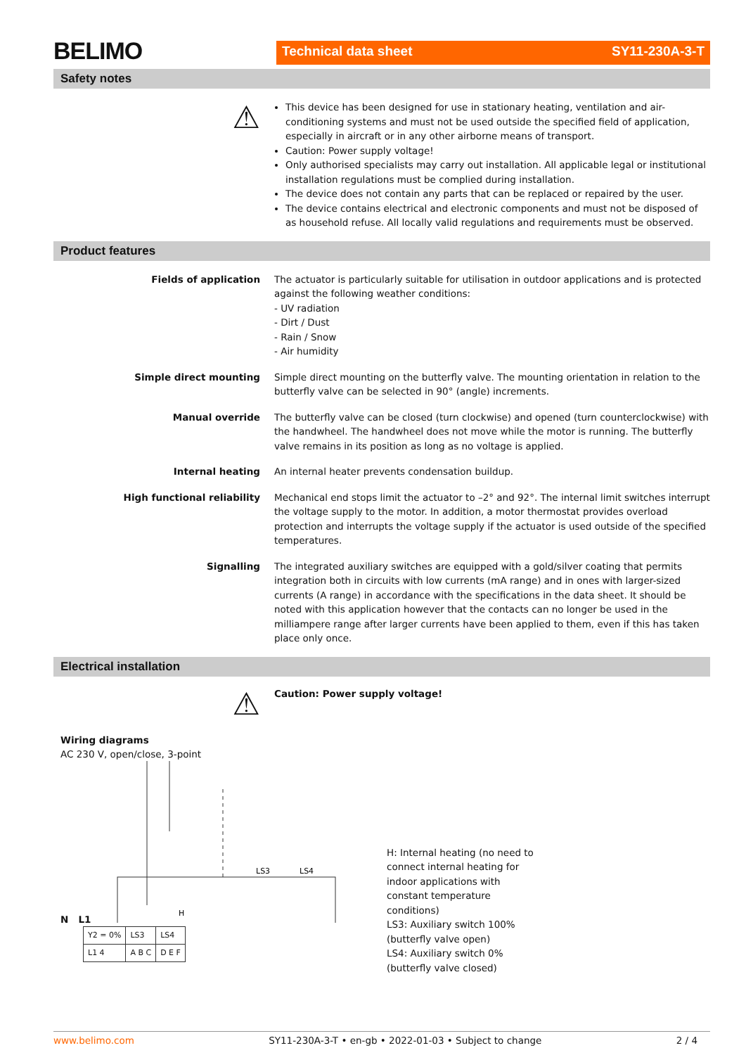BELIMO
Technical data sheet SY11-230A-3-T
Safety notes
⚠
This device has been designed for use in stationary heating, ventilation and air-conditioning systems and must not be used outside the specified field of application, especially in aircraft or in any other airborne means of transport.
Caution: Power supply voltage!
Only authorised specialists may carry out installation. All applicable legal or institutional installation regulations must be complied during installation.
The device does not contain any parts that can be replaced or repaired by the user.
The device contains electrical and electronic components and must not be disposed of as household refuse. All locally valid regulations and requirements must be observed.
Product features
Fields of application The actuator is particularly suitable for utilisation in outdoor applications and is protected against the following weather conditions:
- UV radiation
- Dirt / Dust
- Rain / Snow
- Air humidity
Simple direct mounting Simple direct mounting on the butterfly valve. The mounting orientation in relation to the butterfly valve can be selected in 90° (angle) increments.
Manual override The butterfly valve can be closed (turn clockwise) and opened (turn counterclockwise) with the handwheel. The handwheel does not move while the motor is running. The butterfly valve remains in its position as long as no voltage is applied.
Internal heating An internal heater prevents condensation buildup.
High functional reliability Mechanical end stops limit the actuator to –2° and 92°. The internal limit switches interrupt the voltage supply to the motor. In addition, a motor thermostat provides overload protection and interrupts the voltage supply if the actuator is used outside of the specified temperatures.
Signalling The integrated auxiliary switches are equipped with a gold/silver coating that permits integration both in circuits with low currents (mA range) and in ones with larger-sized currents (A range) in accordance with the specifications in the data sheet. It should be noted with this application however that the contacts can no longer be used in the milliampere range after larger currents have been applied to them, even if this has taken place only once.
Electrical installation
⚠
Caution: Power supply voltage!
Wiring diagrams
AC 230 V, open/close, 3-point
N L1
LS3
LS4
H
| Y2 = 0% | LS3 | LS4 |
| L1 4 | A B C | D E F |
H: Internal heating (no need to connect internal heating for indoor applications with constant temperature conditions)
LS3: Auxiliary switch 100% (butterfly valve open)
LS4: Auxiliary switch 0% (butterfly valve closed)
www.belimo.com SY11-230A-3-T • en-gb • 2022-01-03 • Subject to change 2 / 4